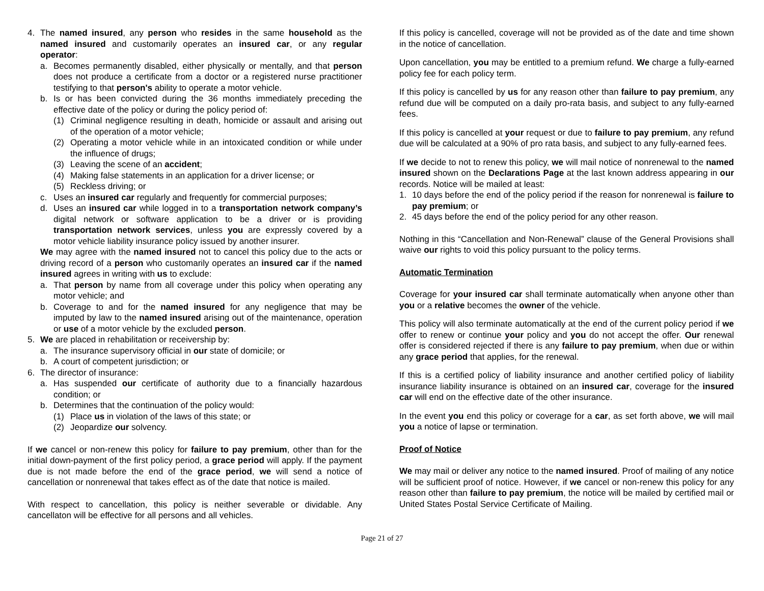4. The named insured, any person who resides in the same household as the named insured and customarily operates an insured car, or any regular operator:
a. Becomes permanently disabled, either physically or mentally, and that person does not produce a certificate from a doctor or a registered nurse practitioner testifying to that person's ability to operate a motor vehicle.
b. Is or has been convicted during the 36 months immediately preceding the effective date of the policy or during the policy period of:
(1) Criminal negligence resulting in death, homicide or assault and arising out of the operation of a motor vehicle;
(2) Operating a motor vehicle while in an intoxicated condition or while under the influence of drugs;
(3) Leaving the scene of an accident;
(4) Making false statements in an application for a driver license; or
(5) Reckless driving; or
c. Uses an insured car regularly and frequently for commercial purposes;
d. Uses an insured car while logged in to a transportation network company’s digital network or software application to be a driver or is providing transportation network services, unless you are expressly covered by a motor vehicle liability insurance policy issued by another insurer.
We may agree with the named insured not to cancel this policy due to the acts or driving record of a person who customarily operates an insured car if the named insured agrees in writing with us to exclude:
a. That person by name from all coverage under this policy when operating any motor vehicle; and
b. Coverage to and for the named insured for any negligence that may be imputed by law to the named insured arising out of the maintenance, operation or use of a motor vehicle by the excluded person.
5. We are placed in rehabilitation or receivership by:
a. The insurance supervisory official in our state of domicile; or
b. A court of competent jurisdiction; or
6. The director of insurance:
a. Has suspended our certificate of authority due to a financially hazardous condition; or
b. Determines that the continuation of the policy would:
(1) Place us in violation of the laws of this state; or
(2) Jeopardize our solvency.
If we cancel or non-renew this policy for failure to pay premium, other than for the initial down-payment of the first policy period, a grace period will apply. If the payment due is not made before the end of the grace period, we will send a notice of cancellation or nonrenewal that takes effect as of the date that notice is mailed.
With respect to cancellation, this policy is neither severable or dividable. Any cancellaton will be effective for all persons and all vehicles.
If this policy is cancelled, coverage will not be provided as of the date and time shown in the notice of cancellation.
Upon cancellation, you may be entitled to a premium refund. We charge a fully-earned policy fee for each policy term.
If this policy is cancelled by us for any reason other than failure to pay premium, any refund due will be computed on a daily pro-rata basis, and subject to any fully-earned fees.
If this policy is cancelled at your request or due to failure to pay premium, any refund due will be calculated at a 90% of pro rata basis, and subject to any fully-earned fees.
If we decide to not to renew this policy, we will mail notice of nonrenewal to the named insured shown on the Declarations Page at the last known address appearing in our records. Notice will be mailed at least:
1. 10 days before the end of the policy period if the reason for nonrenewal is failure to pay premium; or
2. 45 days before the end of the policy period for any other reason.
Nothing in this “Cancellation and Non-Renewal” clause of the General Provisions shall waive our rights to void this policy pursuant to the policy terms.
Automatic Termination
Coverage for your insured car shall terminate automatically when anyone other than you or a relative becomes the owner of the vehicle.
This policy will also terminate automatically at the end of the current policy period if we offer to renew or continue your policy and you do not accept the offer. Our renewal offer is considered rejected if there is any failure to pay premium, when due or within any grace period that applies, for the renewal.
If this is a certified policy of liability insurance and another certified policy of liability insurance liability insurance is obtained on an insured car, coverage for the insured car will end on the effective date of the other insurance.
In the event you end this policy or coverage for a car, as set forth above, we will mail you a notice of lapse or termination.
Proof of Notice
We may mail or deliver any notice to the named insured. Proof of mailing of any notice will be sufficient proof of notice. However, if we cancel or non-renew this policy for any reason other than failure to pay premium, the notice will be mailed by certified mail or United States Postal Service Certificate of Mailing.
Page 21 of 27